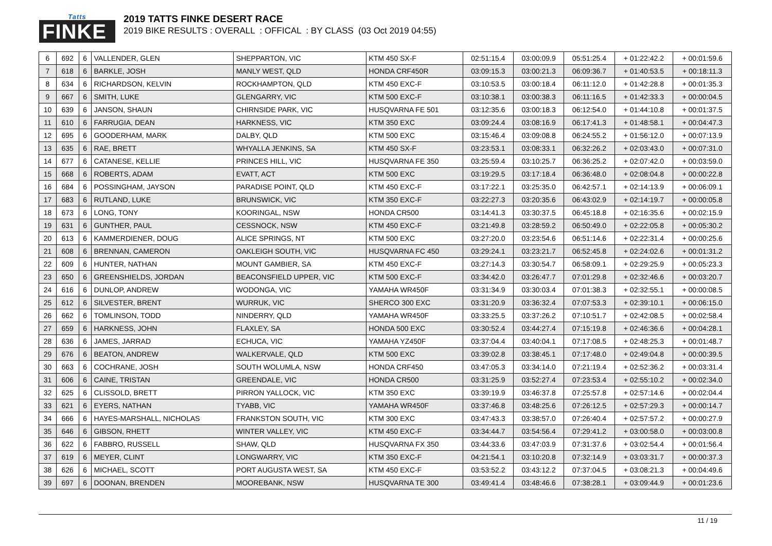Tatts
FINKE
2019 TATTS FINKE DESERT RACE
2019 BIKE RESULTS : OVERALL : OFFICAL : BY CLASS (03 Oct 2019 04:55)
| 6 | 692 | 6 | VALLENDER, GLEN | SHEPPARTON, VIC | KTM 450 SX-F | 02:51:15.4 | 03:00:09.9 | 05:51:25.4 | + 01:22:42.2 | + 00:01:59.6 |
| 7 | 618 | 6 | BARKLE, JOSH | MANLY WEST, QLD | HONDA CRF450R | 03:09:15.3 | 03:00:21.3 | 06:09:36.7 | + 01:40:53.5 | + 00:18:11.3 |
| 8 | 634 | 6 | RICHARDSON, KELVIN | ROCKHAMPTON, QLD | KTM 450 EXC-F | 03:10:53.5 | 03:00:18.4 | 06:11:12.0 | + 01:42:28.8 | + 00:01:35.3 |
| 9 | 667 | 6 | SMITH, LUKE | GLENGARRY, VIC | KTM 500 EXC-F | 03:10:38.1 | 03:00:38.3 | 06:11:16.5 | + 01:42:33.3 | + 00:00:04.5 |
| 10 | 639 | 6 | JANSON, SHAUN | CHIRNSIDE PARK, VIC | HUSQVARNA FE 501 | 03:12:35.6 | 03:00:18.3 | 06:12:54.0 | + 01:44:10.8 | + 00:01:37.5 |
| 11 | 610 | 6 | FARRUGIA, DEAN | HARKNESS, VIC | KTM 350 EXC | 03:09:24.4 | 03:08:16.9 | 06:17:41.3 | + 01:48:58.1 | + 00:04:47.3 |
| 12 | 695 | 6 | GOODERHAM, MARK | DALBY, QLD | KTM 500 EXC | 03:15:46.4 | 03:09:08.8 | 06:24:55.2 | + 01:56:12.0 | + 00:07:13.9 |
| 13 | 635 | 6 | RAE, BRETT | WHYALLA JENKINS, SA | KTM 450 SX-F | 03:23:53.1 | 03:08:33.1 | 06:32:26.2 | + 02:03:43.0 | + 00:07:31.0 |
| 14 | 677 | 6 | CATANESE, KELLIE | PRINCES HILL, VIC | HUSQVARNA FE 350 | 03:25:59.4 | 03:10:25.7 | 06:36:25.2 | + 02:07:42.0 | + 00:03:59.0 |
| 15 | 668 | 6 | ROBERTS, ADAM | EVATT, ACT | KTM 500 EXC | 03:19:29.5 | 03:17:18.4 | 06:36:48.0 | + 02:08:04.8 | + 00:00:22.8 |
| 16 | 684 | 6 | POSSINGHAM, JAYSON | PARADISE POINT, QLD | KTM 450 EXC-F | 03:17:22.1 | 03:25:35.0 | 06:42:57.1 | + 02:14:13.9 | + 00:06:09.1 |
| 17 | 683 | 6 | RUTLAND, LUKE | BRUNSWICK, VIC | KTM 350 EXC-F | 03:22:27.3 | 03:20:35.6 | 06:43:02.9 | + 02:14:19.7 | + 00:00:05.8 |
| 18 | 673 | 6 | LONG, TONY | KOORINGAL, NSW | HONDA CR500 | 03:14:41.3 | 03:30:37.5 | 06:45:18.8 | + 02:16:35.6 | + 00:02:15.9 |
| 19 | 631 | 6 | GUNTHER, PAUL | CESSNOCK, NSW | KTM 450 EXC-F | 03:21:49.8 | 03:28:59.2 | 06:50:49.0 | + 02:22:05.8 | + 00:05:30.2 |
| 20 | 613 | 6 | KAMMERDIENER, DOUG | ALICE SPRINGS, NT | KTM 500 EXC | 03:27:20.0 | 03:23:54.6 | 06:51:14.6 | + 02:22:31.4 | + 00:00:25.6 |
| 21 | 608 | 6 | BRENNAN, CAMERON | OAKLEIGH SOUTH, VIC | HUSQVARNA FC 450 | 03:29:24.1 | 03:23:21.7 | 06:52:45.8 | + 02:24:02.6 | + 00:01:31.2 |
| 22 | 609 | 6 | HUNTER, NATHAN | MOUNT GAMBIER, SA | KTM 450 EXC-F | 03:27:14.3 | 03:30:54.7 | 06:58:09.1 | + 02:29:25.9 | + 00:05:23.3 |
| 23 | 650 | 6 | GREENSHIELDS, JORDAN | BEACONSFIELD UPPER, VIC | KTM 500 EXC-F | 03:34:42.0 | 03:26:47.7 | 07:01:29.8 | + 02:32:46.6 | + 00:03:20.7 |
| 24 | 616 | 6 | DUNLOP, ANDREW | WODONGA, VIC | YAMAHA WR450F | 03:31:34.9 | 03:30:03.4 | 07:01:38.3 | + 02:32:55.1 | + 00:00:08.5 |
| 25 | 612 | 6 | SILVESTER, BRENT | WURRUK, VIC | SHERCO 300 EXC | 03:31:20.9 | 03:36:32.4 | 07:07:53.3 | + 02:39:10.1 | + 00:06:15.0 |
| 26 | 662 | 6 | TOMLINSON, TODD | NINDERRY, QLD | YAMAHA WR450F | 03:33:25.5 | 03:37:26.2 | 07:10:51.7 | + 02:42:08.5 | + 00:02:58.4 |
| 27 | 659 | 6 | HARKNESS, JOHN | FLAXLEY, SA | HONDA 500 EXC | 03:30:52.4 | 03:44:27.4 | 07:15:19.8 | + 02:46:36.6 | + 00:04:28.1 |
| 28 | 636 | 6 | JAMES, JARRAD | ECHUCA, VIC | YAMAHA YZ450F | 03:37:04.4 | 03:40:04.1 | 07:17:08.5 | + 02:48:25.3 | + 00:01:48.7 |
| 29 | 676 | 6 | BEATON, ANDREW | WALKERVALE, QLD | KTM 500 EXC | 03:39:02.8 | 03:38:45.1 | 07:17:48.0 | + 02:49:04.8 | + 00:00:39.5 |
| 30 | 663 | 6 | COCHRANE, JOSH | SOUTH WOLUMLA, NSW | HONDA CRF450 | 03:47:05.3 | 03:34:14.0 | 07:21:19.4 | + 02:52:36.2 | + 00:03:31.4 |
| 31 | 606 | 6 | CAINE, TRISTAN | GREENDALE, VIC | HONDA CR500 | 03:31:25.9 | 03:52:27.4 | 07:23:53.4 | + 02:55:10.2 | + 00:02:34.0 |
| 32 | 625 | 6 | CLISSOLD, BRETT | PIRRON YALLOCK, VIC | KTM 350 EXC | 03:39:19.9 | 03:46:37.8 | 07:25:57.8 | + 02:57:14.6 | + 00:02:04.4 |
| 33 | 621 | 6 | EYERS, NATHAN | TYABB, VIC | YAMAHA WR450F | 03:37:46.8 | 03:48:25.6 | 07:26:12.5 | + 02:57:29.3 | + 00:00:14.7 |
| 34 | 666 | 6 | HAYES-MARSHALL, NICHOLAS | FRANKSTON SOUTH, VIC | KTM 300 EXC | 03:47:43.3 | 03:38:57.0 | 07:26:40.4 | + 02:57:57.2 | + 00:00:27.9 |
| 35 | 646 | 6 | GIBSON, RHETT | WINTER VALLEY, VIC | KTM 450 EXC-F | 03:34:44.7 | 03:54:56.4 | 07:29:41.2 | + 03:00:58.0 | + 00:03:00.8 |
| 36 | 622 | 6 | FABBRO, RUSSELL | SHAW, QLD | HUSQVARNA FX 350 | 03:44:33.6 | 03:47:03.9 | 07:31:37.6 | + 03:02:54.4 | + 00:01:56.4 |
| 37 | 619 | 6 | MEYER, CLINT | LONGWARRY, VIC | KTM 350 EXC-F | 04:21:54.1 | 03:10:20.8 | 07:32:14.9 | + 03:03:31.7 | + 00:00:37.3 |
| 38 | 626 | 6 | MICHAEL, SCOTT | PORT AUGUSTA WEST, SA | KTM 450 EXC-F | 03:53:52.2 | 03:43:12.2 | 07:37:04.5 | + 03:08:21.3 | + 00:04:49.6 |
| 39 | 697 | 6 | DOONAN, BRENDEN | MOOREBANK, NSW | HUSQVARNA TE 300 | 03:49:41.4 | 03:48:46.6 | 07:38:28.1 | + 03:09:44.9 | + 00:01:23.6 |
11 / 19